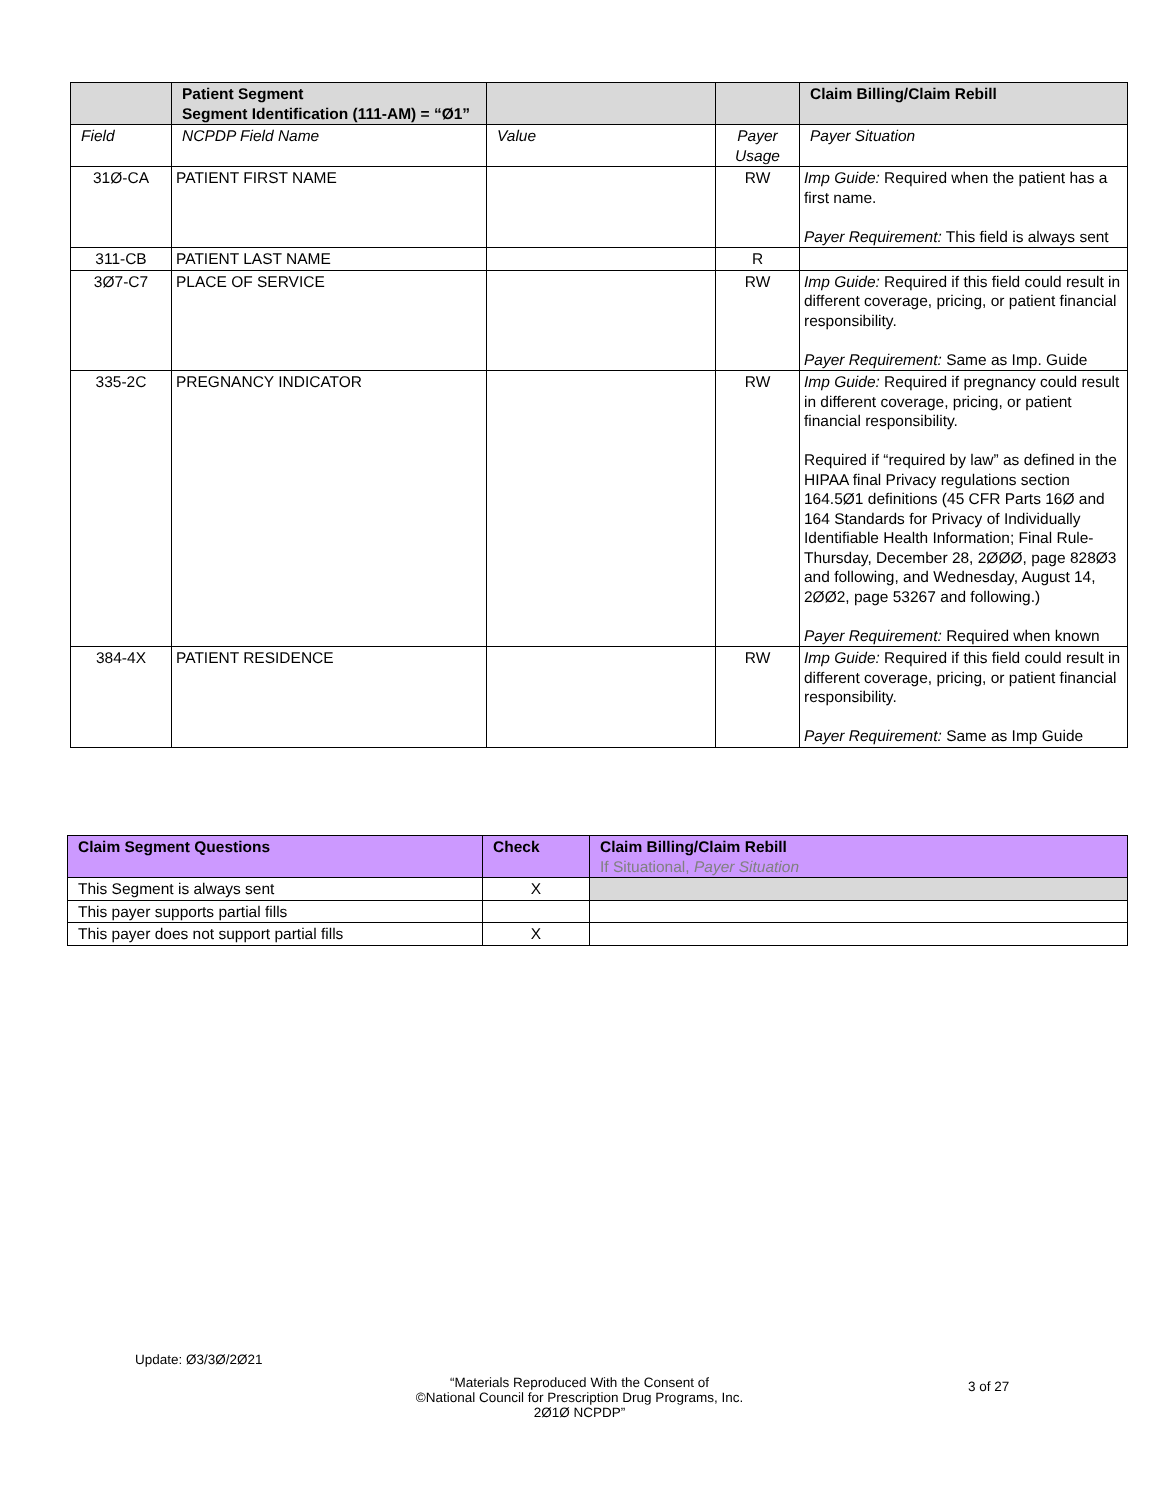| | Patient Segment Segment Identification (111-AM) = “Ø1” | | | Claim Billing/Claim Rebill |
| --- | --- | --- | --- | --- |
| Field | NCPDP Field Name | Value | Payer Usage | Payer Situation |
| 31Ø-CA | PATIENT FIRST NAME | | RW | Imp Guide: Required when the patient has a first name. Payer Requirement: This field is always sent |
| 311-CB | PATIENT LAST NAME | | R | |
| 3Ø7-C7 | PLACE OF SERVICE | | RW | Imp Guide: Required if this field could result in different coverage, pricing, or patient financial responsibility. Payer Requirement: Same as Imp. Guide |
| 335-2C | PREGNANCY INDICATOR | | RW | Imp Guide: Required if pregnancy could result in different coverage, pricing, or patient financial responsibility. Required if “required by law” as defined in the HIPAA final Privacy regulations section 164.5Ø1 definitions (45 CFR Parts 16Ø and 164 Standards for Privacy of Individually Identifiable Health Information; Final Rule-Thursday, December 28, 2ØØØ, page 828Ø3 and following, and Wednesday, August 14, 2ØØ2, page 53267 and following.) Payer Requirement: Required when known |
| 384-4X | PATIENT RESIDENCE | | RW | Imp Guide: Required if this field could result in different coverage, pricing, or patient financial responsibility. Payer Requirement: Same as Imp Guide |
| Claim Segment Questions | Check | Claim Billing/Claim Rebill If Situational, Payer Situation |
| --- | --- | --- |
| This Segment is always sent | X | |
| This payer supports partial fills | | |
| This payer does not support partial fills | X | |
Update: Ø3/3Ø/2Ø21
“Materials Reproduced With the Consent of
©National Council for Prescription Drug Programs, Inc.
2Ø1Ø NCPDP”
3 of 27